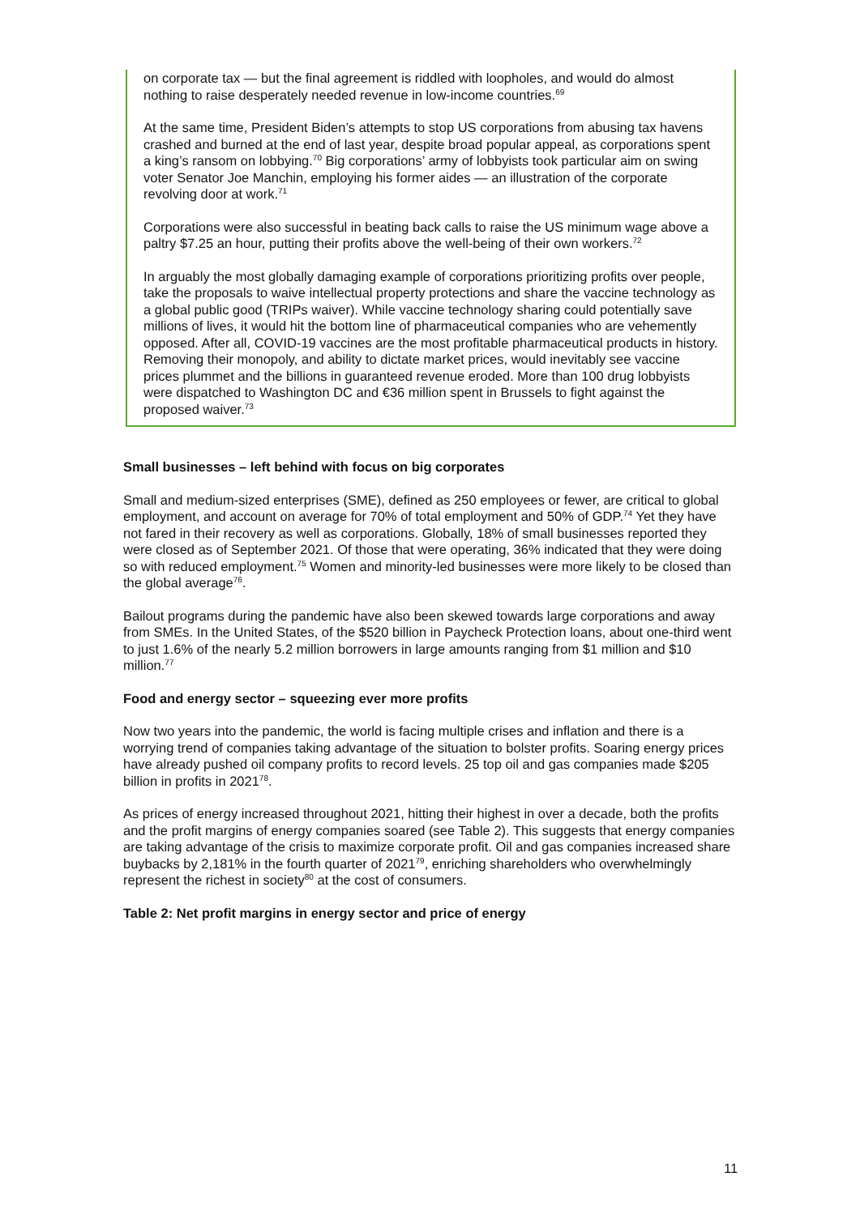on corporate tax — but the final agreement is riddled with loopholes, and would do almost nothing to raise desperately needed revenue in low-income countries.<sup>69</sup>
At the same time, President Biden’s attempts to stop US corporations from abusing tax havens crashed and burned at the end of last year, despite broad popular appeal, as corporations spent a king’s ransom on lobbying.<sup>70</sup> Big corporations’ army of lobbyists took particular aim on swing voter Senator Joe Manchin, employing his former aides — an illustration of the corporate revolving door at work.<sup>71</sup>
Corporations were also successful in beating back calls to raise the US minimum wage above a paltry $7.25 an hour, putting their profits above the well-being of their own workers.<sup>72</sup>
In arguably the most globally damaging example of corporations prioritizing profits over people, take the proposals to waive intellectual property protections and share the vaccine technology as a global public good (TRIPs waiver). While vaccine technology sharing could potentially save millions of lives, it would hit the bottom line of pharmaceutical companies who are vehemently opposed. After all, COVID-19 vaccines are the most profitable pharmaceutical products in history. Removing their monopoly, and ability to dictate market prices, would inevitably see vaccine prices plummet and the billions in guaranteed revenue eroded. More than 100 drug lobbyists were dispatched to Washington DC and €36 million spent in Brussels to fight against the proposed waiver.<sup>73</sup>
Small businesses – left behind with focus on big corporates
Small and medium-sized enterprises (SME), defined as 250 employees or fewer, are critical to global employment, and account on average for 70% of total employment and 50% of GDP.<sup>74</sup> Yet they have not fared in their recovery as well as corporations. Globally, 18% of small businesses reported they were closed as of September 2021. Of those that were operating, 36% indicated that they were doing so with reduced employment.<sup>75</sup> Women and minority-led businesses were more likely to be closed than the global average<sup>76</sup>.
Bailout programs during the pandemic have also been skewed towards large corporations and away from SMEs. In the United States, of the $520 billion in Paycheck Protection loans, about one-third went to just 1.6% of the nearly 5.2 million borrowers in large amounts ranging from $1 million and $10 million.<sup>77</sup>
Food and energy sector – squeezing ever more profits
Now two years into the pandemic, the world is facing multiple crises and inflation and there is a worrying trend of companies taking advantage of the situation to bolster profits. Soaring energy prices have already pushed oil company profits to record levels. 25 top oil and gas companies made $205 billion in profits in 2021<sup>78</sup>.
As prices of energy increased throughout 2021, hitting their highest in over a decade, both the profits and the profit margins of energy companies soared (see Table 2). This suggests that energy companies are taking advantage of the crisis to maximize corporate profit. Oil and gas companies increased share buybacks by 2,181% in the fourth quarter of 2021<sup>79</sup>, enriching shareholders who overwhelmingly represent the richest in society<sup>80</sup> at the cost of consumers.
Table 2: Net profit margins in energy sector and price of energy
11